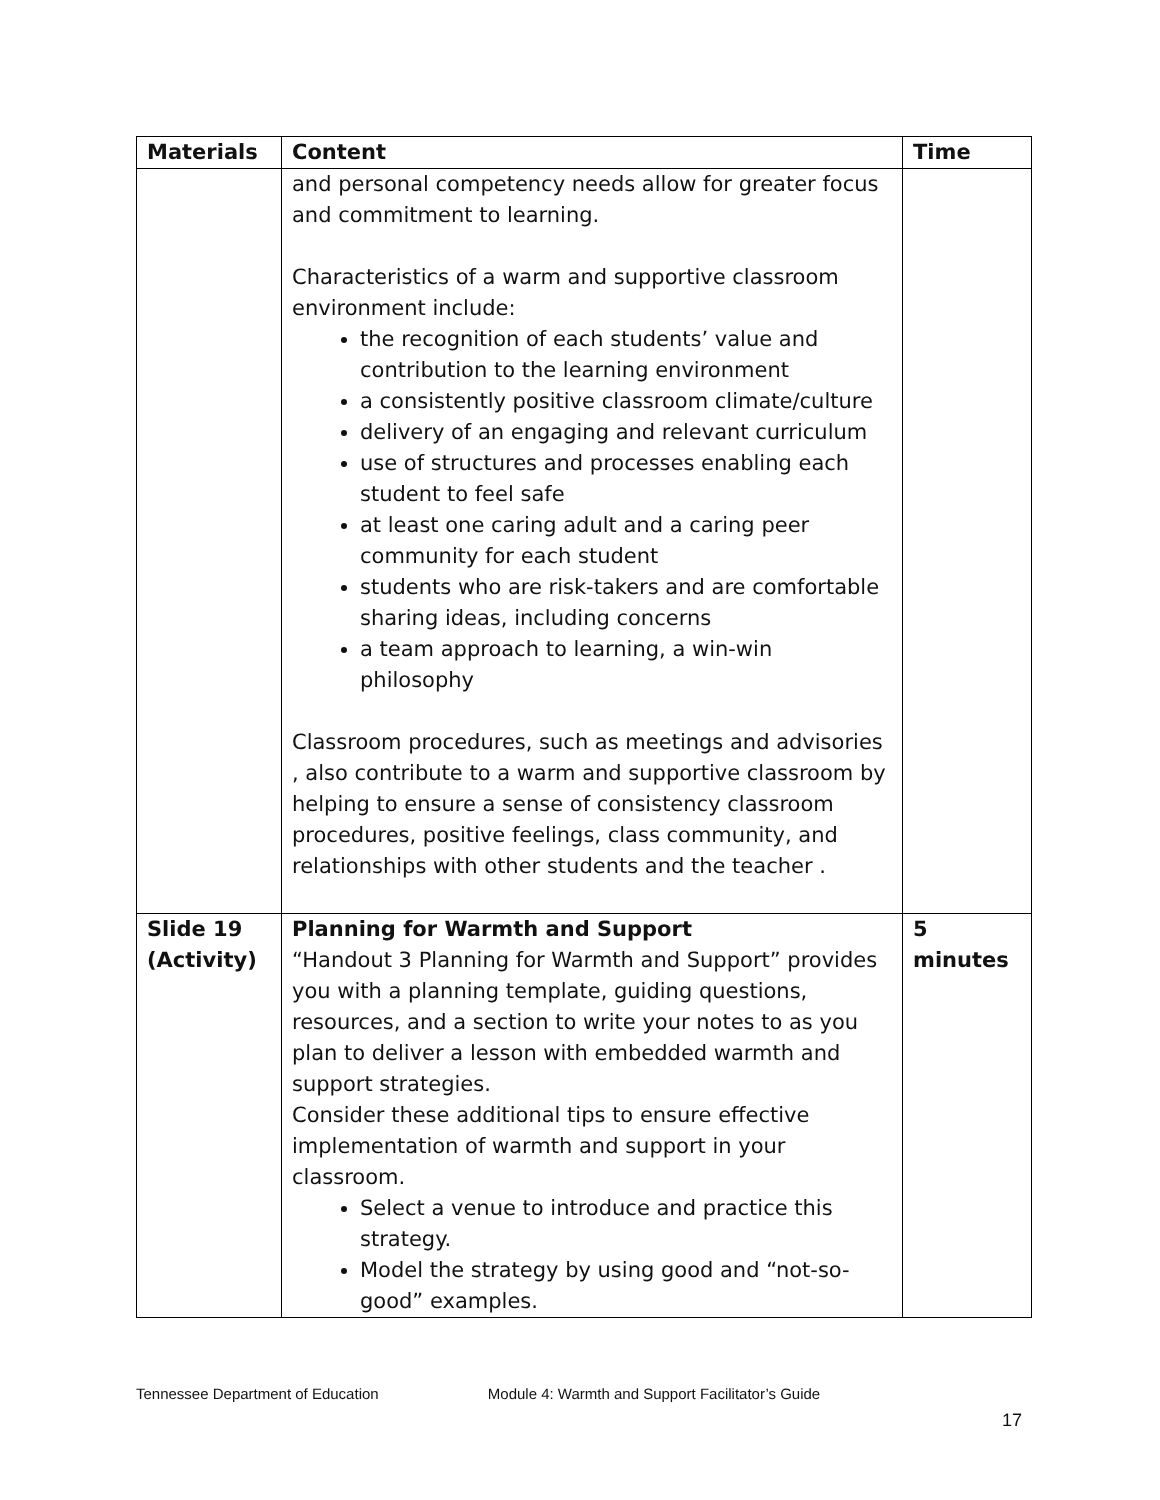| Materials | Content | Time |
| --- | --- | --- |
| | and personal competency needs allow for greater focus and commitment to learning. Characteristics of a warm and supportive classroom environment include: the recognition of each students’ value and contribution to the learning environment a consistently positive classroom climate/culture delivery of an engaging and relevant curriculum use of structures and processes enabling each student to feel safe at least one caring adult and a caring peer community for each student students who are risk-takers and are comfortable sharing ideas, including concerns a team approach to learning, a win-win philosophy Classroom procedures, such as meetings and advisories , also contribute to a warm and supportive classroom by helping to ensure a sense of consistency classroom procedures, positive feelings, class community, and relationships with other students and the teacher . | |
| Slide 19 (Activity) | Planning for Warmth and Support “Handout 3 Planning for Warmth and Support” provides you with a planning template, guiding questions, resources, and a section to write your notes to as you plan to deliver a lesson with embedded warmth and support strategies. Consider these additional tips to ensure effective implementation of warmth and support in your classroom. Select a venue to introduce and practice this strategy. Model the strategy by using good and “not-so-good” examples. | 5 minutes |
Tennessee Department of Education Module 4: Warmth and Support Facilitator’s Guide
17